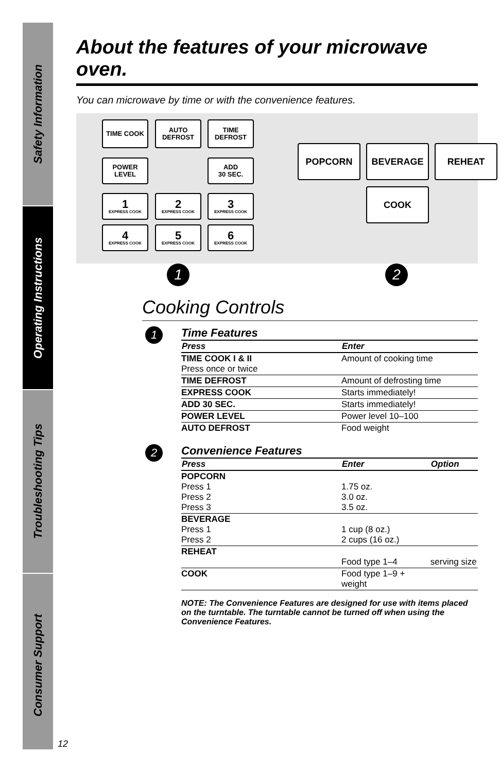Safety Information
Operating Instructions
Troubleshooting Tips
Consumer Support
About the features of your microwave oven.
You can microwave by time or with the convenience features.
TIME COOK
AUTO
DEFROST
TIME
DEFROST
POWER
LEVEL
ADD
30 SEC.
1
EXPRESS COOK
2
EXPRESS COOK
3
EXPRESS COOK
4
EXPRESS COOK
5
EXPRESS COOK
6
EXPRESS COOK
POPCORN BEVERAGE REHEAT
COOK
1 2
Cooking Controls
1
Time Features
| Press | Enter |
| --- | --- |
| TIME COOK I & II Press once or twice | Amount of cooking time |
| TIME DEFROST | Amount of defrosting time |
| EXPRESS COOK | Starts immediately! |
| ADD 30 SEC. | Starts immediately! |
| POWER LEVEL | Power level 10–100 |
| AUTO DEFROST | Food weight |
2
Convenience Features
| Press | Enter | Option |
| --- | --- | --- |
| POPCORN Press 1 Press 2 Press 3 | 1.75 oz. 3.0 oz. 3.5 oz. | |
| BEVERAGE Press 1 Press 2 | 1 cup (8 oz.) 2 cups (16 oz.) | |
| REHEAT | Food type 1–4 | serving size |
| COOK | Food type 1–9 + weight | |
NOTE: The Convenience Features are designed for use with items placed on the turntable. The turntable cannot be turned off when using the Convenience Features.
12